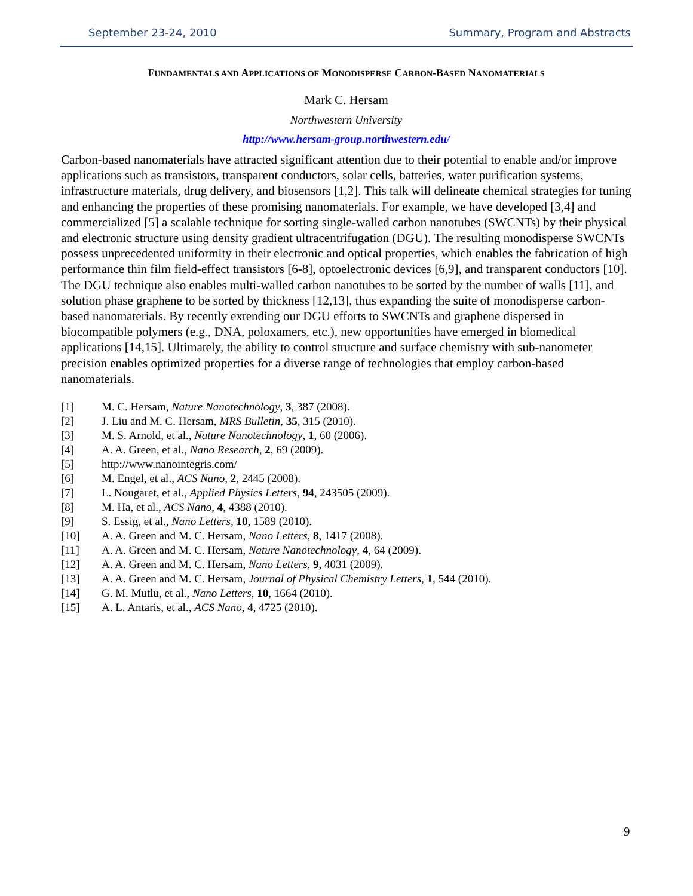September 23-24, 2010 Summary, Program and Abstracts
FUNDAMENTALS AND APPLICATIONS OF MONODISPERSE CARBON-BASED NANOMATERIALS
Mark C. Hersam
Northwestern University
http://www.hersam-group.northwestern.edu/
Carbon-based nanomaterials have attracted significant attention due to their potential to enable and/or improve applications such as transistors, transparent conductors, solar cells, batteries, water purification systems, infrastructure materials, drug delivery, and biosensors [1,2]. This talk will delineate chemical strategies for tuning and enhancing the properties of these promising nanomaterials. For example, we have developed [3,4] and commercialized [5] a scalable technique for sorting single-walled carbon nanotubes (SWCNTs) by their physical and electronic structure using density gradient ultracentrifugation (DGU). The resulting monodisperse SWCNTs possess unprecedented uniformity in their electronic and optical properties, which enables the fabrication of high performance thin film field-effect transistors [6-8], optoelectronic devices [6,9], and transparent conductors [10]. The DGU technique also enables multi-walled carbon nanotubes to be sorted by the number of walls [11], and solution phase graphene to be sorted by thickness [12,13], thus expanding the suite of monodisperse carbon-based nanomaterials. By recently extending our DGU efforts to SWCNTs and graphene dispersed in biocompatible polymers (e.g., DNA, poloxamers, etc.), new opportunities have emerged in biomedical applications [14,15]. Ultimately, the ability to control structure and surface chemistry with sub-nanometer precision enables optimized properties for a diverse range of technologies that employ carbon-based nanomaterials.
[1] M. C. Hersam, Nature Nanotechnology, 3, 387 (2008).
[2] J. Liu and M. C. Hersam, MRS Bulletin, 35, 315 (2010).
[3] M. S. Arnold, et al., Nature Nanotechnology, 1, 60 (2006).
[4] A. A. Green, et al., Nano Research, 2, 69 (2009).
[5] http://www.nanointegris.com/
[6] M. Engel, et al., ACS Nano, 2, 2445 (2008).
[7] L. Nougaret, et al., Applied Physics Letters, 94, 243505 (2009).
[8] M. Ha, et al., ACS Nano, 4, 4388 (2010).
[9] S. Essig, et al., Nano Letters, 10, 1589 (2010).
[10] A. A. Green and M. C. Hersam, Nano Letters, 8, 1417 (2008).
[11] A. A. Green and M. C. Hersam, Nature Nanotechnology, 4, 64 (2009).
[12] A. A. Green and M. C. Hersam, Nano Letters, 9, 4031 (2009).
[13] A. A. Green and M. C. Hersam, Journal of Physical Chemistry Letters, 1, 544 (2010).
[14] G. M. Mutlu, et al., Nano Letters, 10, 1664 (2010).
[15] A. L. Antaris, et al., ACS Nano, 4, 4725 (2010).
9